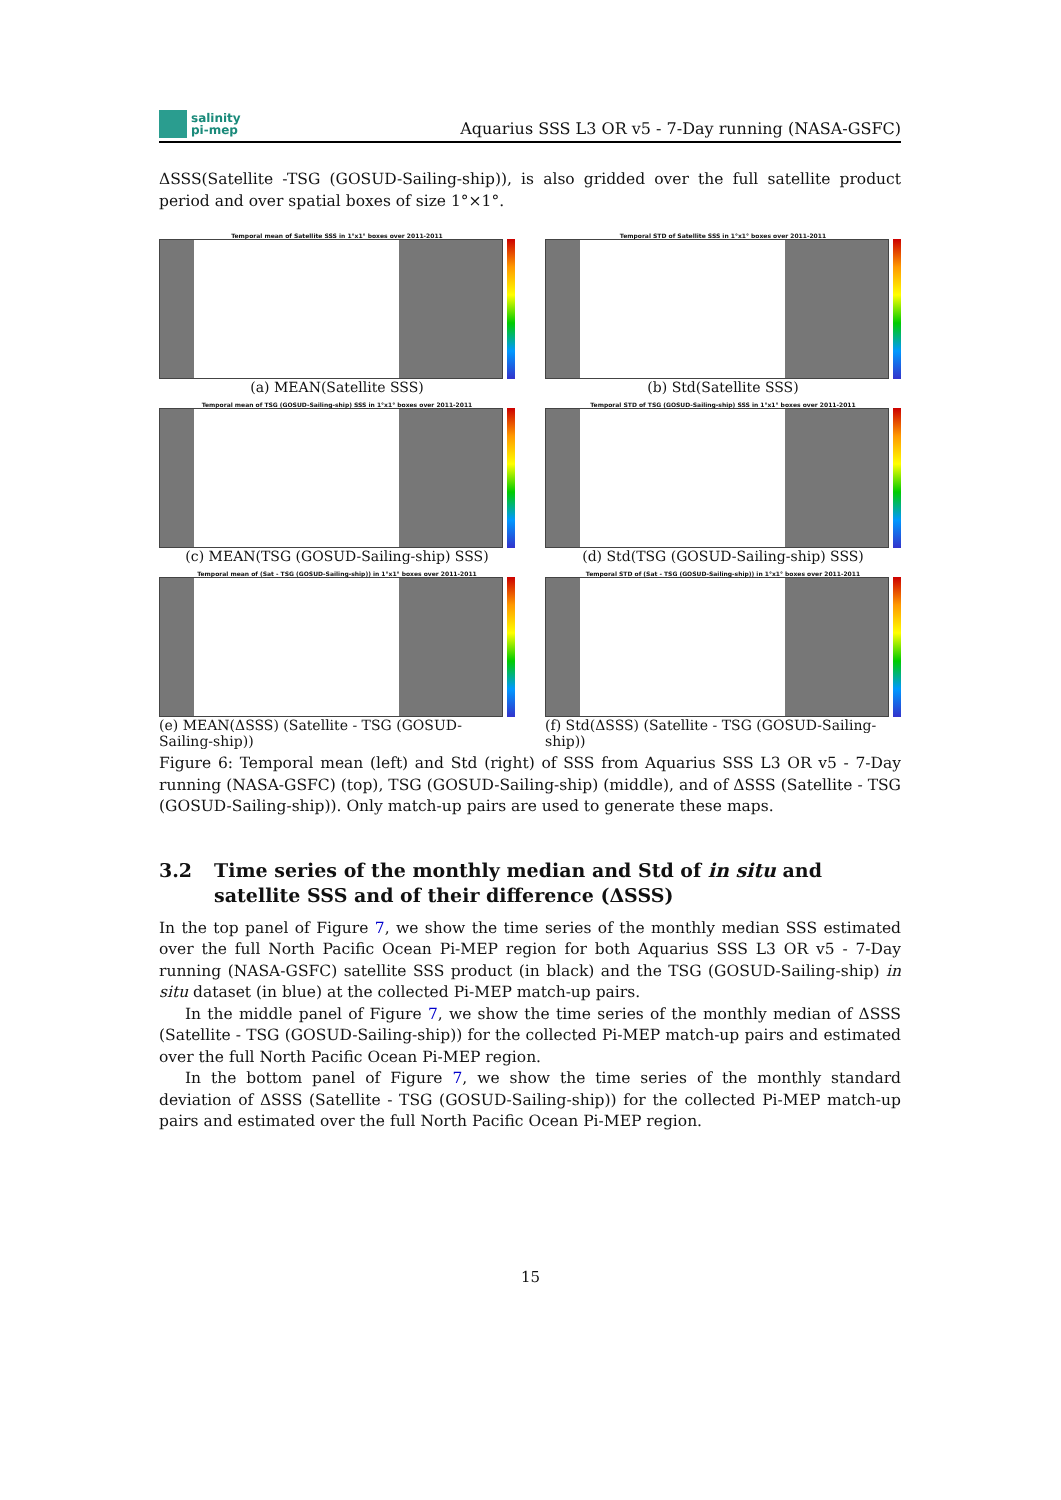salinity
pi-mep
Aquarius SSS L3 OR v5 - 7-Day running (NASA-GSFC)
ΔSSS(Satellite -TSG (GOSUD-Sailing-ship)), is also gridded over the full satellite product period and over spatial boxes of size 1°×1°.
Temporal mean of Satellite SSS in 1°x1° boxes over 2011-2011
(a) MEAN(Satellite SSS)
Temporal STD of Satellite SSS in 1°x1° boxes over 2011-2011
(b) Std(Satellite SSS)
Temporal mean of TSG (GOSUD-Sailing-ship) SSS in 1°x1° boxes over 2011-2011
(c) MEAN(TSG (GOSUD-Sailing-ship) SSS)
Temporal STD of TSG (GOSUD-Sailing-ship) SSS in 1°x1° boxes over 2011-2011
(d) Std(TSG (GOSUD-Sailing-ship) SSS)
Temporal mean of (Sat - TSG (GOSUD-Sailing-ship)) in 1°x1° boxes over 2011-2011
(e) MEAN(ΔSSS) (Satellite - TSG (GOSUD-Sailing-ship))
Temporal STD of (Sat - TSG (GOSUD-Sailing-ship)) in 1°x1° boxes over 2011-2011
(f) Std(ΔSSS) (Satellite - TSG (GOSUD-Sailing-ship))
Figure 6: Temporal mean (left) and Std (right) of SSS from Aquarius SSS L3 OR v5 - 7-Day running (NASA-GSFC) (top), TSG (GOSUD-Sailing-ship) (middle), and of ΔSSS (Satellite - TSG (GOSUD-Sailing-ship)). Only match-up pairs are used to generate these maps.
3.2 Time series of the monthly median and Std of in situ and satellite SSS and of their difference (ΔSSS)
In the top panel of Figure 7, we show the time series of the monthly median SSS estimated over the full North Pacific Ocean Pi-MEP region for both Aquarius SSS L3 OR v5 - 7-Day running (NASA-GSFC) satellite SSS product (in black) and the TSG (GOSUD-Sailing-ship) in situ dataset (in blue) at the collected Pi-MEP match-up pairs.
In the middle panel of Figure 7, we show the time series of the monthly median of ΔSSS (Satellite - TSG (GOSUD-Sailing-ship)) for the collected Pi-MEP match-up pairs and estimated over the full North Pacific Ocean Pi-MEP region.
In the bottom panel of Figure 7, we show the time series of the monthly standard deviation of ΔSSS (Satellite - TSG (GOSUD-Sailing-ship)) for the collected Pi-MEP match-up pairs and estimated over the full North Pacific Ocean Pi-MEP region.
15